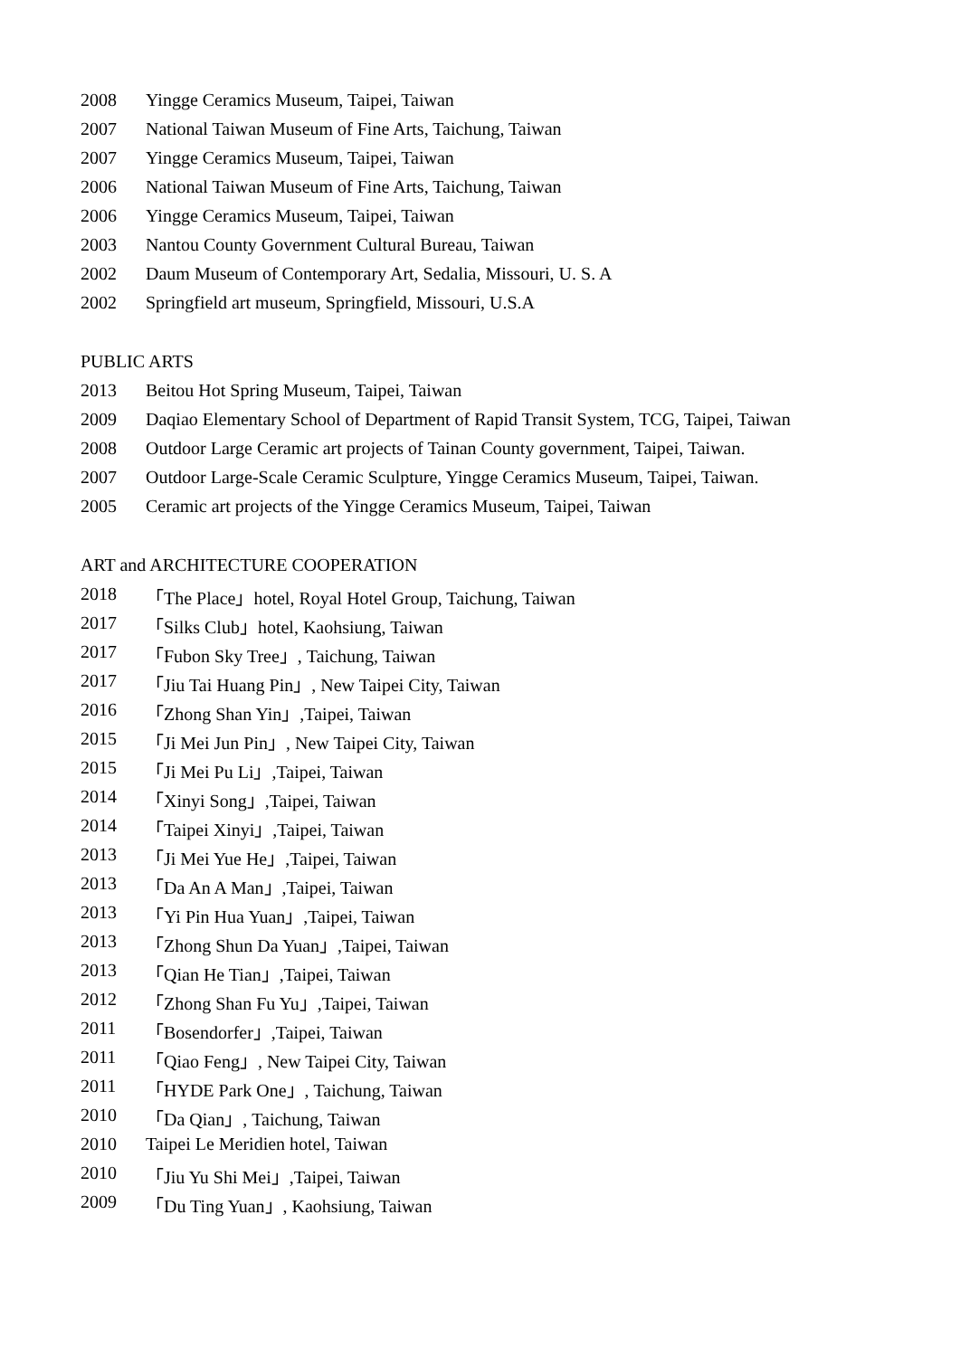2008 Yingge Ceramics Museum, Taipei, Taiwan
2007 National Taiwan Museum of Fine Arts, Taichung, Taiwan
2007 Yingge Ceramics Museum, Taipei, Taiwan
2006 National Taiwan Museum of Fine Arts, Taichung, Taiwan
2006 Yingge Ceramics Museum, Taipei, Taiwan
2003 Nantou County Government Cultural Bureau, Taiwan
2002 Daum Museum of Contemporary Art, Sedalia, Missouri, U. S. A
2002 Springfield art museum, Springfield, Missouri, U.S.A
PUBLIC ARTS
2013 Beitou Hot Spring Museum, Taipei, Taiwan
2009 Daqiao Elementary School of Department of Rapid Transit System, TCG, Taipei, Taiwan
2008 Outdoor Large Ceramic art projects of Tainan County government, Taipei, Taiwan.
2007 Outdoor Large-Scale Ceramic Sculpture, Yingge Ceramics Museum, Taipei, Taiwan.
2005 Ceramic art projects of the Yingge Ceramics Museum, Taipei, Taiwan
ART and ARCHITECTURE COOPERATION
2018 「The Place」hotel, Royal Hotel Group, Taichung, Taiwan
2017 「Silks Club」hotel, Kaohsiung, Taiwan
2017 「Fubon Sky Tree」, Taichung, Taiwan
2017 「Jiu Tai Huang Pin」, New Taipei City, Taiwan
2016 「Zhong Shan Yin」,Taipei, Taiwan
2015 「Ji Mei Jun Pin」, New Taipei City, Taiwan
2015 「Ji Mei Pu Li」,Taipei, Taiwan
2014 「Xinyi Song」,Taipei, Taiwan
2014 「Taipei Xinyi」,Taipei, Taiwan
2013 「Ji Mei Yue He」,Taipei, Taiwan
2013 「Da An A Man」,Taipei, Taiwan
2013 「Yi Pin Hua Yuan」,Taipei, Taiwan
2013 「Zhong Shun Da Yuan」,Taipei, Taiwan
2013 「Qian He Tian」,Taipei, Taiwan
2012 「Zhong Shan Fu Yu」,Taipei, Taiwan
2011 「Bosendorfer」,Taipei, Taiwan
2011 「Qiao Feng」, New Taipei City, Taiwan
2011 「HYDE Park One」, Taichung, Taiwan
2010 「Da Qian」, Taichung, Taiwan
2010 Taipei Le Meridien hotel, Taiwan
2010 「Jiu Yu Shi Mei」,Taipei, Taiwan
2009 「Du Ting Yuan」, Kaohsiung, Taiwan